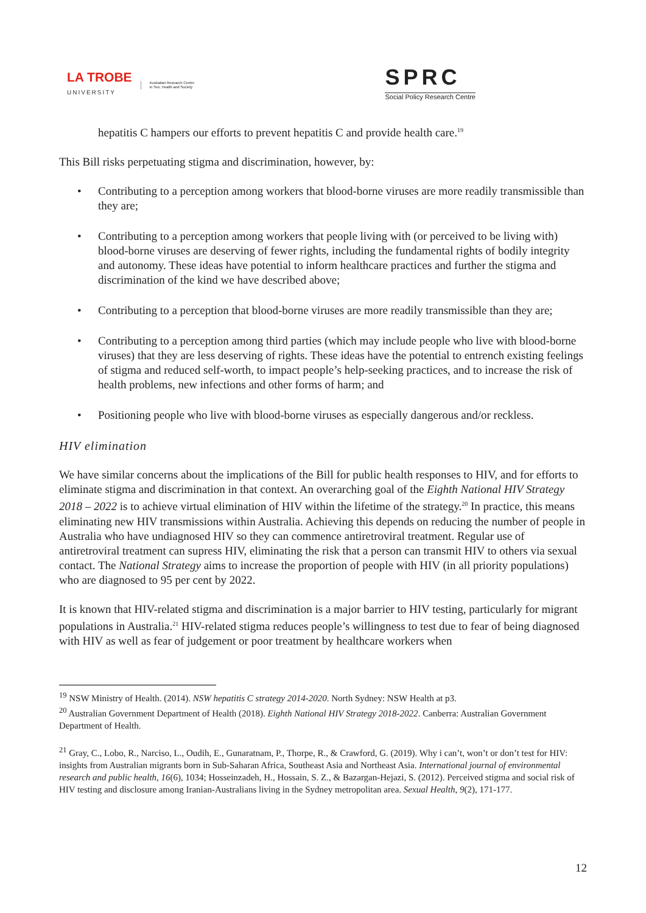LA TROBE
UNIVERSITY
Australian Research Centre
in Sex, Health and Society
SPRC
Social Policy Research Centre
hepatitis C hampers our efforts to prevent hepatitis C and provide health care.<sup>19</sup>
This Bill risks perpetuating stigma and discrimination, however, by:
• Contributing to a perception among workers that blood-borne viruses are more readily transmissible than they are;
• Contributing to a perception among workers that people living with (or perceived to be living with) blood-borne viruses are deserving of fewer rights, including the fundamental rights of bodily integrity and autonomy. These ideas have potential to inform healthcare practices and further the stigma and discrimination of the kind we have described above;
• Contributing to a perception that blood-borne viruses are more readily transmissible than they are;
• Contributing to a perception among third parties (which may include people who live with blood-borne viruses) that they are less deserving of rights. These ideas have the potential to entrench existing feelings of stigma and reduced self-worth, to impact people’s help-seeking practices, and to increase the risk of health problems, new infections and other forms of harm; and
• Positioning people who live with blood-borne viruses as especially dangerous and/or reckless.
HIV elimination
We have similar concerns about the implications of the Bill for public health responses to HIV, and for efforts to eliminate stigma and discrimination in that context. An overarching goal of the Eighth National HIV Strategy 2018 – 2022 is to achieve virtual elimination of HIV within the lifetime of the strategy.<sup>20</sup> In practice, this means eliminating new HIV transmissions within Australia. Achieving this depends on reducing the number of people in Australia who have undiagnosed HIV so they can commence antiretroviral treatment. Regular use of antiretroviral treatment can supress HIV, eliminating the risk that a person can transmit HIV to others via sexual contact. The National Strategy aims to increase the proportion of people with HIV (in all priority populations) who are diagnosed to 95 per cent by 2022.
It is known that HIV-related stigma and discrimination is a major barrier to HIV testing, particularly for migrant populations in Australia.<sup>21</sup> HIV-related stigma reduces people’s willingness to test due to fear of being diagnosed with HIV as well as fear of judgement or poor treatment by healthcare workers when
<sup>19</sup> NSW Ministry of Health. (2014). NSW hepatitis C strategy 2014-2020. North Sydney: NSW Health at p3.
<sup>20</sup> Australian Government Department of Health (2018). Eighth National HIV Strategy 2018-2022. Canberra: Australian Government Department of Health.
<sup>21</sup> Gray, C., Lobo, R., Narciso, L., Oudih, E., Gunaratnam, P., Thorpe, R., & Crawford, G. (2019). Why i can’t, won’t or don’t test for HIV: insights from Australian migrants born in Sub-Saharan Africa, Southeast Asia and Northeast Asia. International journal of environmental research and public health, 16(6), 1034; Hosseinzadeh, H., Hossain, S. Z., & Bazargan-Hejazi, S. (2012). Perceived stigma and social risk of HIV testing and disclosure among Iranian-Australians living in the Sydney metropolitan area. Sexual Health, 9(2), 171-177.
12